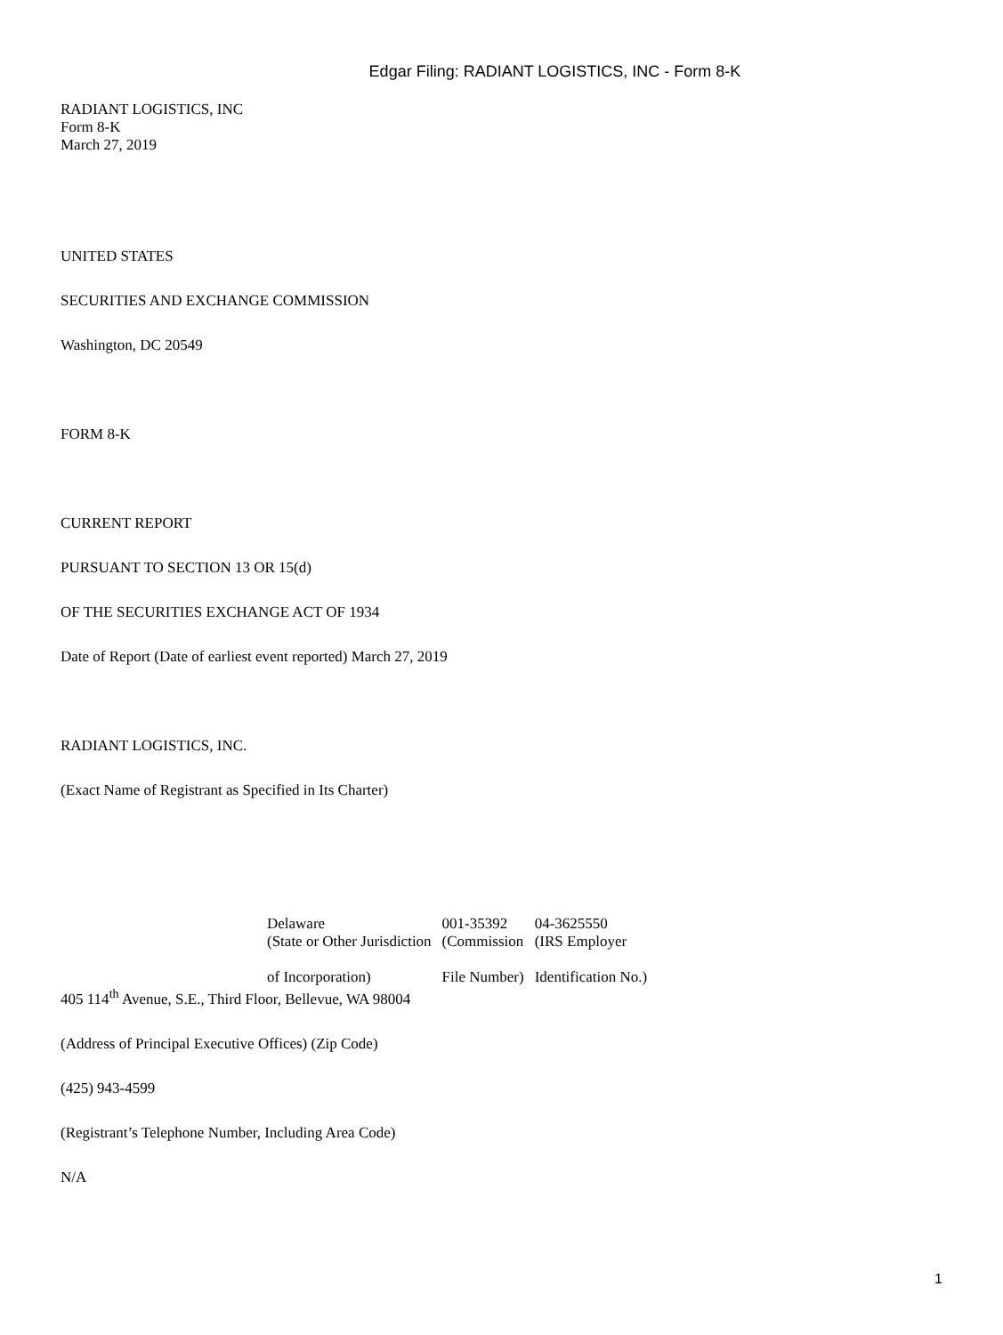Edgar Filing: RADIANT LOGISTICS, INC - Form 8-K
RADIANT LOGISTICS, INC
Form 8-K
March 27, 2019
UNITED STATES
SECURITIES AND EXCHANGE COMMISSION
Washington, DC 20549
FORM 8-K
CURRENT REPORT
PURSUANT TO SECTION 13 OR 15(d)
OF THE SECURITIES EXCHANGE ACT OF 1934
Date of Report (Date of earliest event reported) March 27, 2019
RADIANT LOGISTICS, INC.
(Exact Name of Registrant as Specified in Its Charter)
| Delaware (State or Other Jurisdiction of Incorporation) | 001-35392 (Commission File Number) | 04-3625550 (IRS Employer Identification No.) |
405 114<sup>th</sup> Avenue, S.E., Third Floor, Bellevue, WA 98004
(Address of Principal Executive Offices) (Zip Code)
(425) 943-4599
(Registrant’s Telephone Number, Including Area Code)
N/A
1